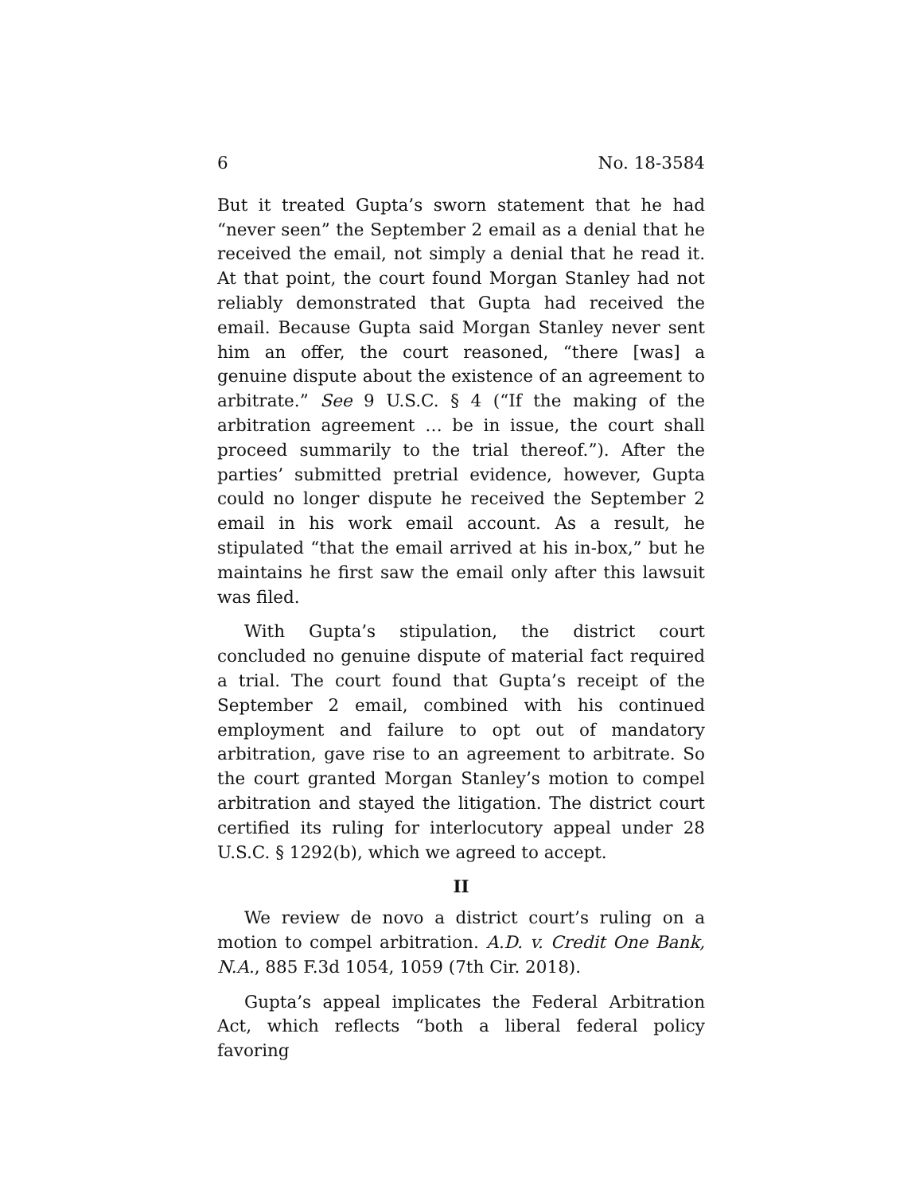6 No. 18-3584
But it treated Gupta’s sworn statement that he had “never seen” the September 2 email as a denial that he received the email, not simply a denial that he read it. At that point, the court found Morgan Stanley had not reliably demonstrated that Gupta had received the email. Because Gupta said Morgan Stanley never sent him an offer, the court reasoned, “there [was] a genuine dispute about the existence of an agreement to arbitrate.” See 9 U.S.C. § 4 (“If the making of the arbitration agreement … be in issue, the court shall proceed summarily to the trial thereof.”). After the parties’ submitted pretrial evidence, however, Gupta could no longer dispute he received the September 2 email in his work email account. As a result, he stipulated “that the email arrived at his in-box,” but he maintains he first saw the email only after this lawsuit was filed.
With Gupta’s stipulation, the district court concluded no genuine dispute of material fact required a trial. The court found that Gupta’s receipt of the September 2 email, combined with his continued employment and failure to opt out of mandatory arbitration, gave rise to an agreement to arbitrate. So the court granted Morgan Stanley’s motion to compel arbitration and stayed the litigation. The district court certified its ruling for interlocutory appeal under 28 U.S.C. § 1292(b), which we agreed to accept.
II
We review de novo a district court’s ruling on a motion to compel arbitration. A.D. v. Credit One Bank, N.A., 885 F.3d 1054, 1059 (7th Cir. 2018).
Gupta’s appeal implicates the Federal Arbitration Act, which reflects “both a liberal federal policy favoring